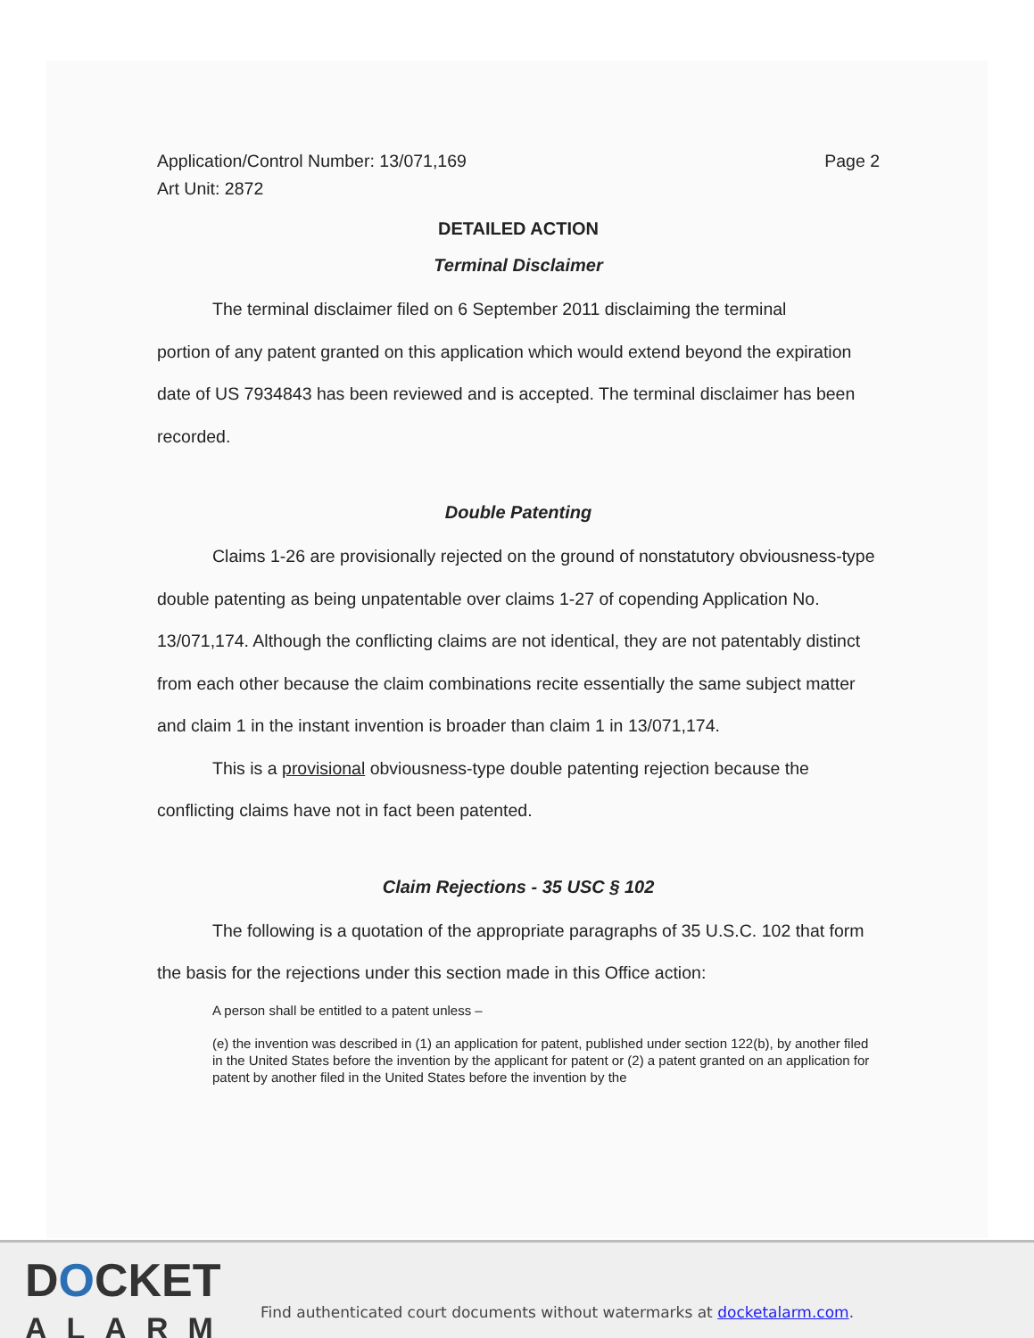Application/Control Number: 13/071,169
Art Unit: 2872 Page 2
DETAILED ACTION
Terminal Disclaimer
The terminal disclaimer filed on 6 September 2011 disclaiming the terminal
portion of any patent granted on this application which would extend beyond the expiration date of US 7934843 has been reviewed and is accepted. The terminal disclaimer has been recorded.
Double Patenting
Claims 1-26 are provisionally rejected on the ground of nonstatutory obviousness-type double patenting as being unpatentable over claims 1-27 of copending Application No. 13/071,174. Although the conflicting claims are not identical, they are not patentably distinct from each other because the claim combinations recite essentially the same subject matter and claim 1 in the instant invention is broader than claim 1 in 13/071,174.
This is a provisional obviousness-type double patenting rejection because the conflicting claims have not in fact been patented.
Claim Rejections - 35 USC § 102
The following is a quotation of the appropriate paragraphs of 35 U.S.C. 102 that form the basis for the rejections under this section made in this Office action:
A person shall be entitled to a patent unless –
(e) the invention was described in (1) an application for patent, published under section 122(b), by another filed in the United States before the invention by the applicant for patent or (2) a patent granted on an application for patent by another filed in the United States before the invention by the
DOCKET
ALARM
Find authenticated court documents without watermarks at docketalarm.com.